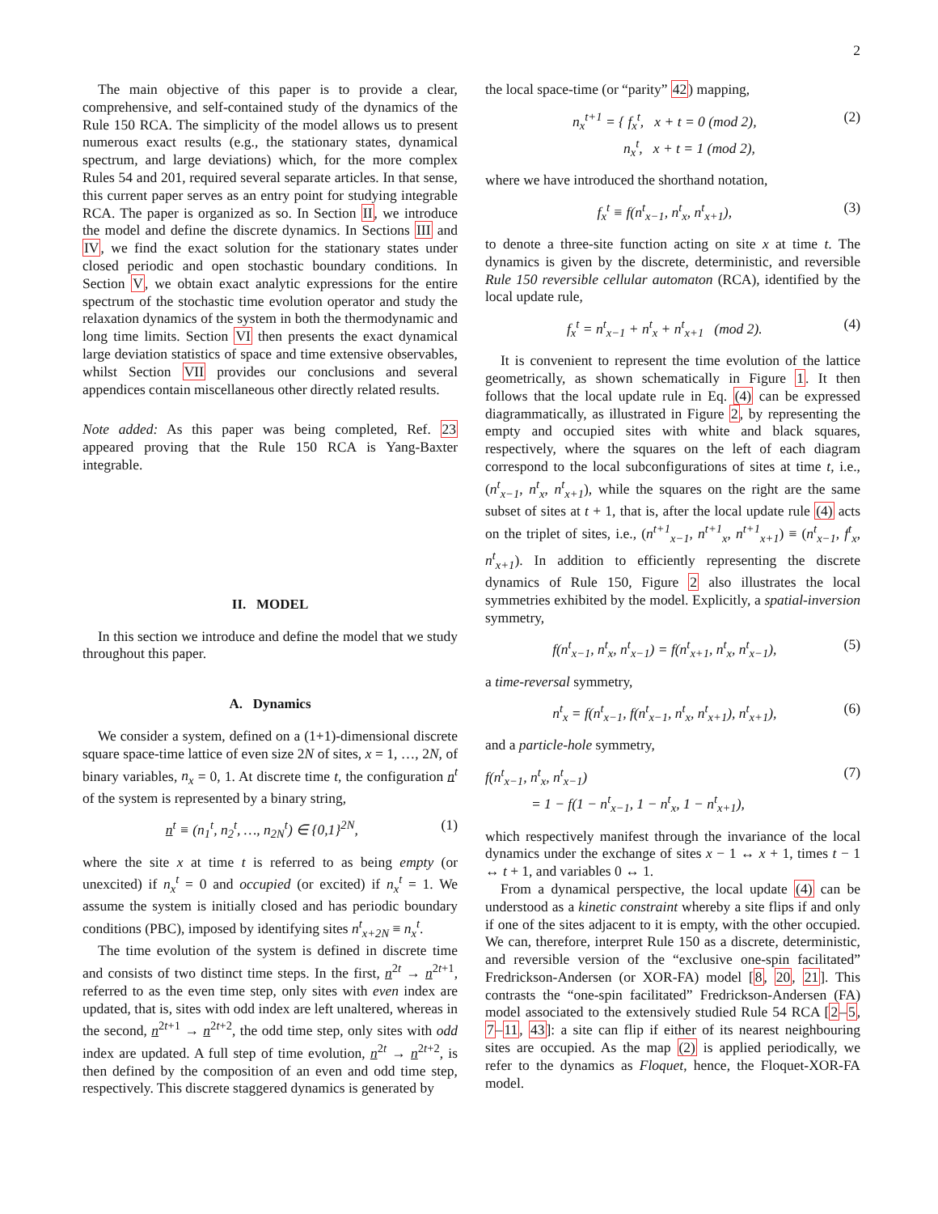2
The main objective of this paper is to provide a clear, comprehensive, and self-contained study of the dynamics of the Rule 150 RCA. The simplicity of the model allows us to present numerous exact results (e.g., the stationary states, dynamical spectrum, and large deviations) which, for the more complex Rules 54 and 201, required several separate articles. In that sense, this current paper serves as an entry point for studying integrable RCA. The paper is organized as so. In Section II, we introduce the model and define the discrete dynamics. In Sections III and IV, we find the exact solution for the stationary states under closed periodic and open stochastic boundary conditions. In Section V, we obtain exact analytic expressions for the entire spectrum of the stochastic time evolution operator and study the relaxation dynamics of the system in both the thermodynamic and long time limits. Section VI then presents the exact dynamical large deviation statistics of space and time extensive observables, whilst Section VII provides our conclusions and several appendices contain miscellaneous other directly related results.
Note added: As this paper was being completed, Ref. 23 appeared proving that the Rule 150 RCA is Yang-Baxter integrable.
II. MODEL
In this section we introduce and define the model that we study throughout this paper.
A. Dynamics
We consider a system, defined on a (1+1)-dimensional discrete square space-time lattice of even size 2N of sites, x = 1, …, 2N, of binary variables, n<sub>x</sub> = 0, 1. At discrete time t, the configuration n<sup>t</sup> of the system is represented by a binary string,
n<sup>t</sup> ≡ (n<sub>1</sub><sup>t</sup>, n<sub>2</sub><sup>t</sup>, …, n<sub>2N</sub><sup>t</sup>) ∈ {0,1}<sup>2N</sup>, (1)
where the site x at time t is referred to as being empty (or unexcited) if n<sub>x</sub><sup>t</sup> = 0 and occupied (or excited) if n<sub>x</sub><sup>t</sup> = 1. We assume the system is initially closed and has periodic boundary conditions (PBC), imposed by identifying sites n<sup>t</sup><sub>x+2N</sub> ≡ n<sub>x</sub><sup>t</sup>.
The time evolution of the system is defined in discrete time and consists of two distinct time steps. In the first, n<sup>2t</sup> → n<sup>2t+1</sup>, referred to as the even time step, only sites with even index are updated, that is, sites with odd index are left unaltered, whereas in the second, n<sup>2t+1</sup> → n<sup>2t+2</sup>, the odd time step, only sites with odd index are updated. A full step of time evolution, n<sup>2t</sup> → n<sup>2t+2</sup>, is then defined by the composition of an even and odd time step, respectively. This discrete staggered dynamics is generated by
the local space-time (or “parity” 42) mapping,
n<sub>x</sub><sup>t+1</sup> = { f<sub>x</sub><sup>t</sup>, x + t = 0 (mod 2),
n<sub>x</sub><sup>t</sup>, x + t = 1 (mod 2), (2)
where we have introduced the shorthand notation,
f<sub>x</sub><sup>t</sup> ≡ f(n<sup>t</sup><sub>x−1</sub>, n<sup>t</sup><sub>x</sub>, n<sup>t</sup><sub>x+1</sub>), (3)
to denote a three-site function acting on site x at time t. The dynamics is given by the discrete, deterministic, and reversible Rule 150 reversible cellular automaton (RCA), identified by the local update rule,
f<sub>x</sub><sup>t</sup> = n<sup>t</sup><sub>x−1</sub> + n<sup>t</sup><sub>x</sub> + n<sup>t</sup><sub>x+1</sub> (mod 2). (4)
It is convenient to represent the time evolution of the lattice geometrically, as shown schematically in Figure 1. It then follows that the local update rule in Eq. (4) can be expressed diagrammatically, as illustrated in Figure 2, by representing the empty and occupied sites with white and black squares, respectively, where the squares on the left of each diagram correspond to the local subconfigurations of sites at time t, i.e., (n<sup>t</sup><sub>x−1</sub>, n<sup>t</sup><sub>x</sub>, n<sup>t</sup><sub>x+1</sub>), while the squares on the right are the same subset of sites at t + 1, that is, after the local update rule (4) acts on the triplet of sites, i.e., (n<sup>t+1</sup><sub>x−1</sub>, n<sup>t+1</sup><sub>x</sub>, n<sup>t+1</sup><sub>x+1</sub>) ≡ (n<sup>t</sup><sub>x−1</sub>, f<sup>t</sup><sub>x</sub>, n<sup>t</sup><sub>x+1</sub>). In addition to efficiently representing the discrete dynamics of Rule 150, Figure 2 also illustrates the local symmetries exhibited by the model. Explicitly, a spatial-inversion symmetry,
f(n<sup>t</sup><sub>x−1</sub>, n<sup>t</sup><sub>x</sub>, n<sup>t</sup><sub>x−1</sub>) = f(n<sup>t</sup><sub>x+1</sub>, n<sup>t</sup><sub>x</sub>, n<sup>t</sup><sub>x−1</sub>), (5)
a time-reversal symmetry,
n<sup>t</sup><sub>x</sub> = f(n<sup>t</sup><sub>x−1</sub>, f(n<sup>t</sup><sub>x−1</sub>, n<sup>t</sup><sub>x</sub>, n<sup>t</sup><sub>x+1</sub>), n<sup>t</sup><sub>x+1</sub>), (6)
and a particle-hole symmetry,
f(n<sup>t</sup><sub>x−1</sub>, n<sup>t</sup><sub>x</sub>, n<sup>t</sup><sub>x−1</sub>)
= 1 − f(1 − n<sup>t</sup><sub>x−1</sub>, 1 − n<sup>t</sup><sub>x</sub>, 1 − n<sup>t</sup><sub>x+1</sub>), (7)
which respectively manifest through the invariance of the local dynamics under the exchange of sites x − 1 ↔ x + 1, times t − 1 ↔ t + 1, and variables 0 ↔ 1.
From a dynamical perspective, the local update (4) can be understood as a kinetic constraint whereby a site flips if and only if one of the sites adjacent to it is empty, with the other occupied. We can, therefore, interpret Rule 150 as a discrete, deterministic, and reversible version of the “exclusive one-spin facilitated” Fredrickson-Andersen (or XOR-FA) model [8, 20, 21]. This contrasts the “one-spin facilitated” Fredrickson-Andersen (FA) model associated to the extensively studied Rule 54 RCA [2–5, 7–11, 43]: a site can flip if either of its nearest neighbouring sites are occupied. As the map (2) is applied periodically, we refer to the dynamics as Floquet, hence, the Floquet-XOR-FA model.